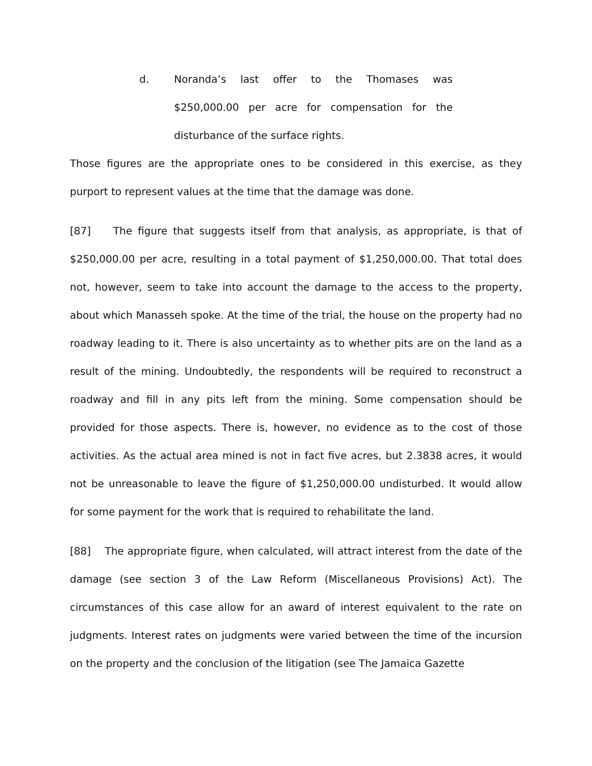d. Noranda’s last offer to the Thomases was $250,000.00 per acre for compensation for the disturbance of the surface rights.
Those figures are the appropriate ones to be considered in this exercise, as they purport to represent values at the time that the damage was done.
[87] The figure that suggests itself from that analysis, as appropriate, is that of $250,000.00 per acre, resulting in a total payment of $1,250,000.00. That total does not, however, seem to take into account the damage to the access to the property, about which Manasseh spoke. At the time of the trial, the house on the property had no roadway leading to it. There is also uncertainty as to whether pits are on the land as a result of the mining. Undoubtedly, the respondents will be required to reconstruct a roadway and fill in any pits left from the mining. Some compensation should be provided for those aspects. There is, however, no evidence as to the cost of those activities. As the actual area mined is not in fact five acres, but 2.3838 acres, it would not be unreasonable to leave the figure of $1,250,000.00 undisturbed. It would allow for some payment for the work that is required to rehabilitate the land.
[88] The appropriate figure, when calculated, will attract interest from the date of the damage (see section 3 of the Law Reform (Miscellaneous Provisions) Act). The circumstances of this case allow for an award of interest equivalent to the rate on judgments. Interest rates on judgments were varied between the time of the incursion on the property and the conclusion of the litigation (see The Jamaica Gazette